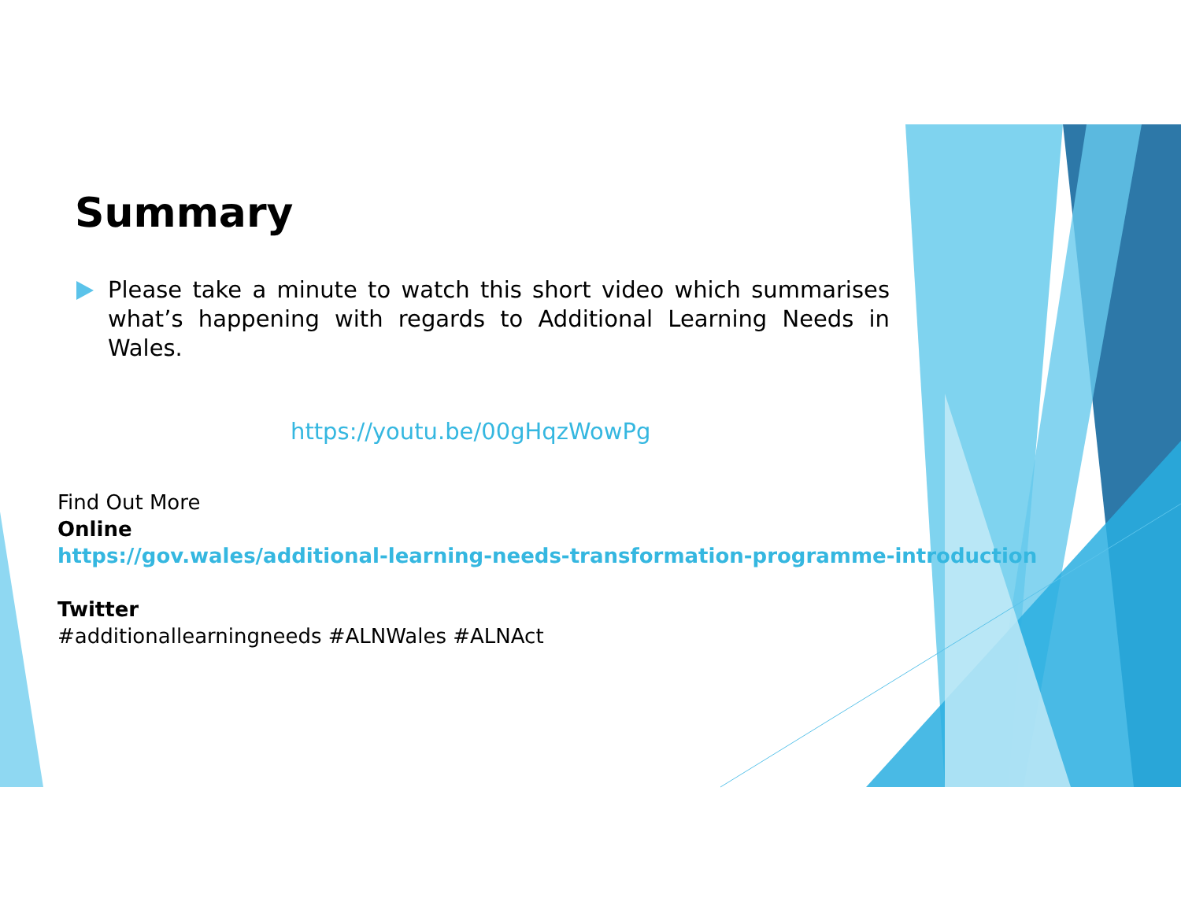Summary
Please take a minute to watch this short video which summarises what’s happening with regards to Additional Learning Needs in Wales.
https://youtu.be/00gHqzWowPg
Find Out More
Online
https://gov.wales/additional-learning-needs-transformation-programme-introduction
Twitter
#additionallearningneeds #ALNWales #ALNAct